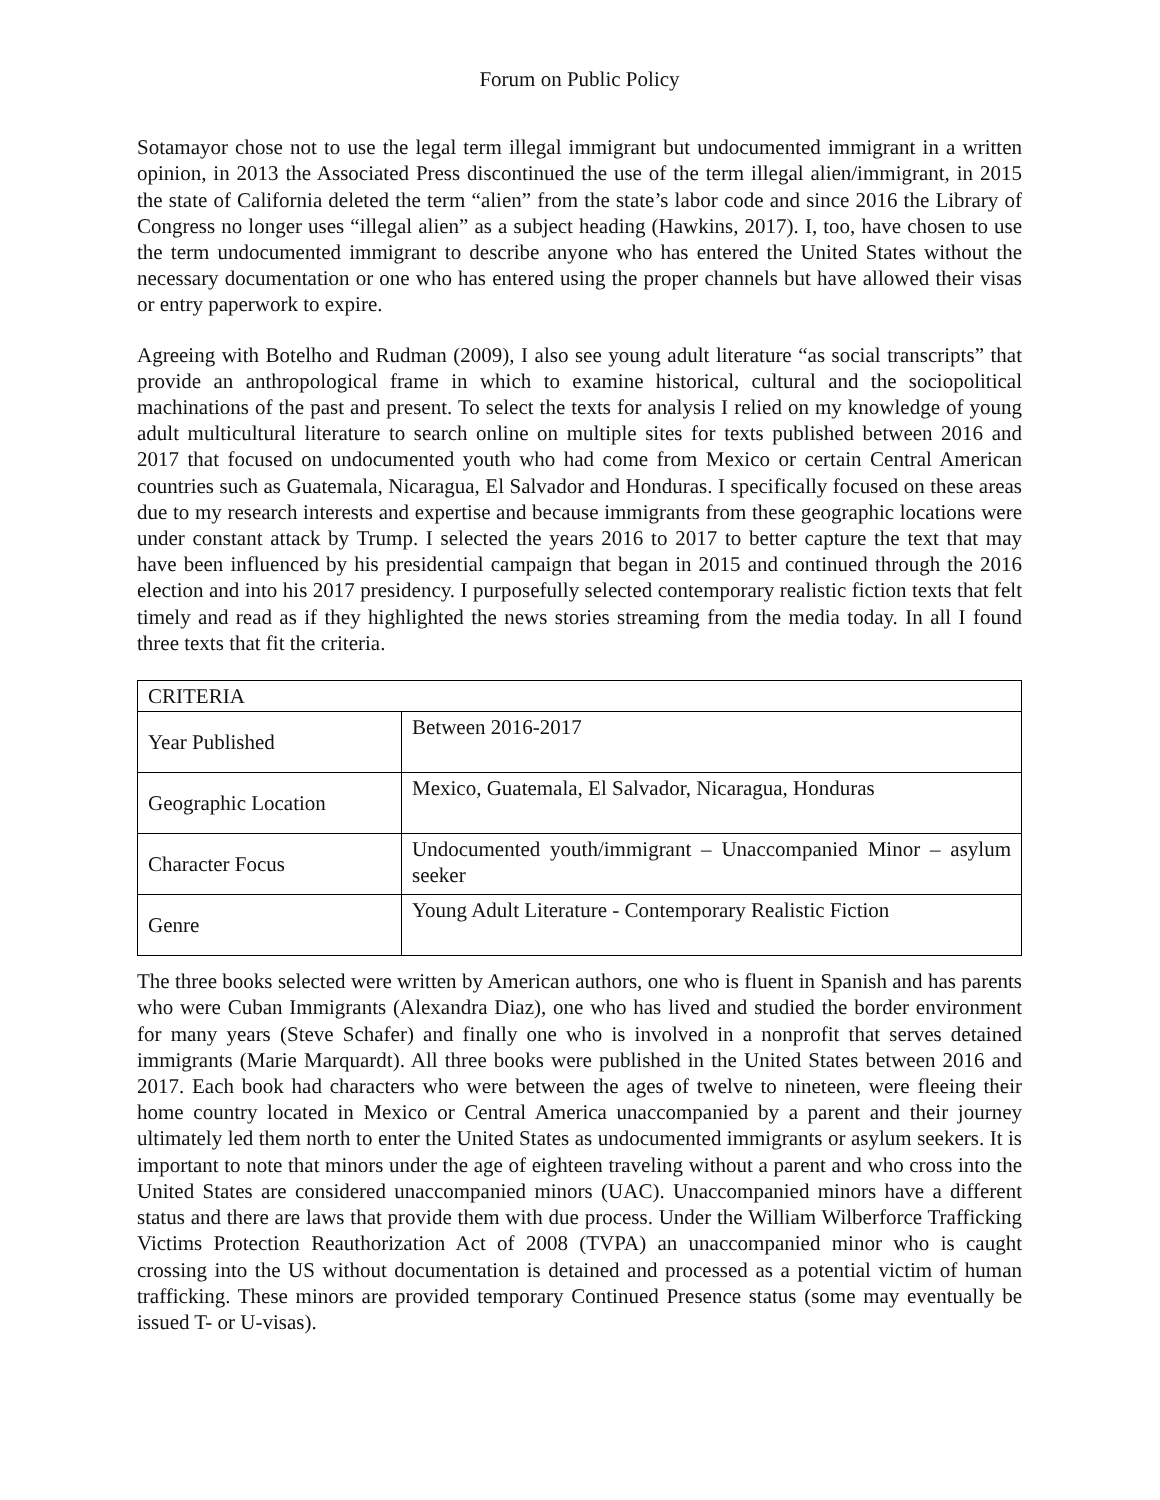Forum on Public Policy
Sotamayor chose not to use the legal term illegal immigrant but undocumented immigrant in a written opinion, in 2013 the Associated Press discontinued the use of the term illegal alien/immigrant, in 2015 the state of California deleted the term “alien” from the state’s labor code and since 2016 the Library of Congress no longer uses “illegal alien” as a subject heading (Hawkins, 2017). I, too, have chosen to use the term undocumented immigrant to describe anyone who has entered the United States without the necessary documentation or one who has entered using the proper channels but have allowed their visas or entry paperwork to expire.
Agreeing with Botelho and Rudman (2009), I also see young adult literature “as social transcripts” that provide an anthropological frame in which to examine historical, cultural and the sociopolitical machinations of the past and present. To select the texts for analysis I relied on my knowledge of young adult multicultural literature to search online on multiple sites for texts published between 2016 and 2017 that focused on undocumented youth who had come from Mexico or certain Central American countries such as Guatemala, Nicaragua, El Salvador and Honduras. I specifically focused on these areas due to my research interests and expertise and because immigrants from these geographic locations were under constant attack by Trump. I selected the years 2016 to 2017 to better capture the text that may have been influenced by his presidential campaign that began in 2015 and continued through the 2016 election and into his 2017 presidency. I purposefully selected contemporary realistic fiction texts that felt timely and read as if they highlighted the news stories streaming from the media today. In all I found three texts that fit the criteria.
| CRITERIA | |
| Year Published | Between 2016-2017 |
| Geographic Location | Mexico, Guatemala, El Salvador, Nicaragua, Honduras |
| Character Focus | Undocumented youth/immigrant – Unaccompanied Minor – asylum seeker |
| Genre | Young Adult Literature - Contemporary Realistic Fiction |
The three books selected were written by American authors, one who is fluent in Spanish and has parents who were Cuban Immigrants (Alexandra Diaz), one who has lived and studied the border environment for many years (Steve Schafer) and finally one who is involved in a nonprofit that serves detained immigrants (Marie Marquardt). All three books were published in the United States between 2016 and 2017. Each book had characters who were between the ages of twelve to nineteen, were fleeing their home country located in Mexico or Central America unaccompanied by a parent and their journey ultimately led them north to enter the United States as undocumented immigrants or asylum seekers. It is important to note that minors under the age of eighteen traveling without a parent and who cross into the United States are considered unaccompanied minors (UAC). Unaccompanied minors have a different status and there are laws that provide them with due process. Under the William Wilberforce Trafficking Victims Protection Reauthorization Act of 2008 (TVPA) an unaccompanied minor who is caught crossing into the US without documentation is detained and processed as a potential victim of human trafficking. These minors are provided temporary Continued Presence status (some may eventually be issued T- or U-visas).